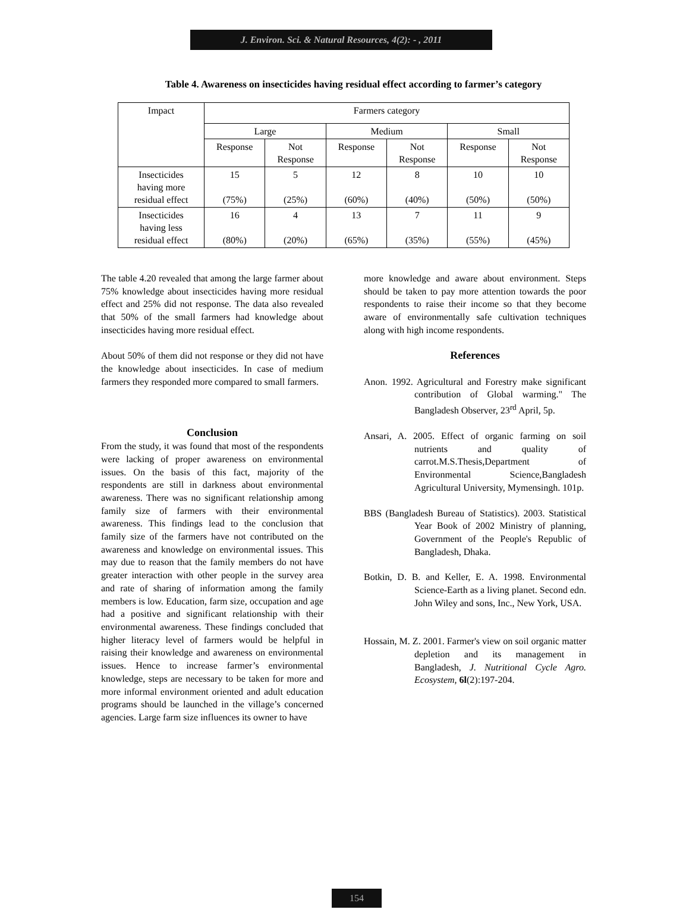J. Environ. Sci. & Natural Resources, 4(2): - , 2011
Table 4. Awareness on insecticides having residual effect according to farmer’s category
| Impact | Farmers category | | | | | |
| | Large | | Medium | | Small | |
| | Response | Not Response | Response | Not Response | Response | Not Response |
| Insecticides having more residual effect | 15 (75%) | 5 (25%) | 12 (60%) | 8 (40%) | 10 (50%) | 10 (50%) |
| Insecticides having less residual effect | 16 (80%) | 4 (20%) | 13 (65%) | 7 (35%) | 11 (55%) | 9 (45%) |
The table 4.20 revealed that among the large farmer about 75% knowledge about insecticides having more residual effect and 25% did not response. The data also revealed that 50% of the small farmers had knowledge about insecticides having more residual effect.
About 50% of them did not response or they did not have the knowledge about insecticides. In case of medium farmers they responded more compared to small farmers.
Conclusion
From the study, it was found that most of the respondents were lacking of proper awareness on environmental issues. On the basis of this fact, majority of the respondents are still in darkness about environmental awareness. There was no significant relationship among family size of farmers with their environmental awareness. This findings lead to the conclusion that family size of the farmers have not contributed on the awareness and knowledge on environmental issues. This may due to reason that the family members do not have greater interaction with other people in the survey area and rate of sharing of information among the family members is low. Education, farm size, occupation and age had a positive and significant relationship with their environmental awareness. These findings concluded that higher literacy level of farmers would be helpful in raising their knowledge and awareness on environmental issues. Hence to increase farmer’s environmental knowledge, steps are necessary to be taken for more and more informal environment oriented and adult education programs should be launched in the village’s concerned agencies. Large farm size influences its owner to have
more knowledge and aware about environment. Steps should be taken to pay more attention towards the poor respondents to raise their income so that they become aware of environmentally safe cultivation techniques along with high income respondents.
References
Anon. 1992. Agricultural and Forestry make significant contribution of Global warming." The Bangladesh Observer, 23<sup>rd</sup> April, 5p.
Ansari, A. 2005. Effect of organic farming on soil nutrients and quality of carrot.M.S.Thesis,Department of Environmental Science,Bangladesh Agricultural University, Mymensingh. 101p.
BBS (Bangladesh Bureau of Statistics). 2003. Statistical Year Book of 2002 Ministry of planning, Government of the People's Republic of Bangladesh, Dhaka.
Botkin, D. B. and Keller, E. A. 1998. Environmental Science-Earth as a living planet. Second edn. John Wiley and sons, Inc., New York, USA.
Hossain, M. Z. 2001. Farmer's view on soil organic matter depletion and its management in Bangladesh, J. Nutritional Cycle Agro. Ecosystem, 6l(2):197-204.
154